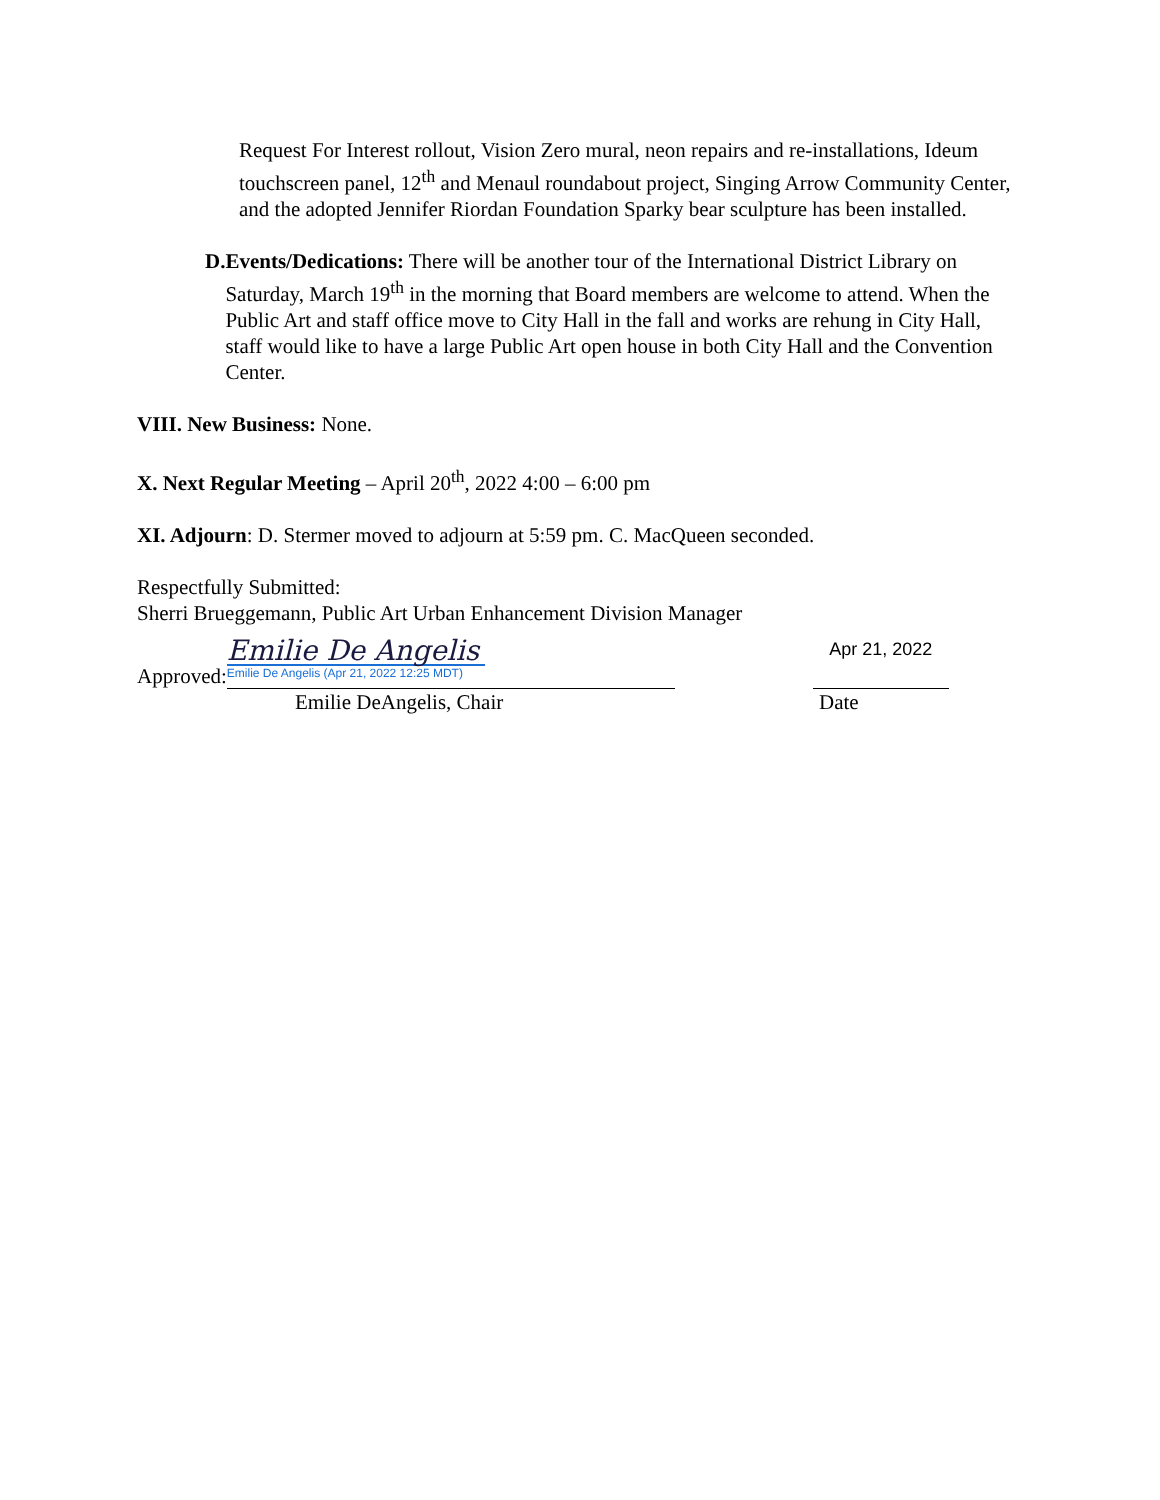Request For Interest rollout, Vision Zero mural, neon repairs and re-installations, Ideum touchscreen panel, 12<sup>th</sup> and Menaul roundabout project, Singing Arrow Community Center, and the adopted Jennifer Riordan Foundation Sparky bear sculpture has been installed.
D. Events/Dedications: There will be another tour of the International District Library on Saturday, March 19<sup>th</sup> in the morning that Board members are welcome to attend. When the Public Art and staff office move to City Hall in the fall and works are rehung in City Hall, staff would like to have a large Public Art open house in both City Hall and the Convention Center.
VIII. New Business: None.
X. Next Regular Meeting – April 20<sup>th</sup>, 2022 4:00 – 6:00 pm
XI. Adjourn: D. Stermer moved to adjourn at 5:59 pm. C. MacQueen seconded.
Respectfully Submitted:
Sherri Brueggemann, Public Art Urban Enhancement Division Manager
Approved:
Emilie De Angelis
Emilie De Angelis (Apr 21, 2022 12:25 MDT)
Apr 21, 2022
Emilie DeAngelis, Chair Date